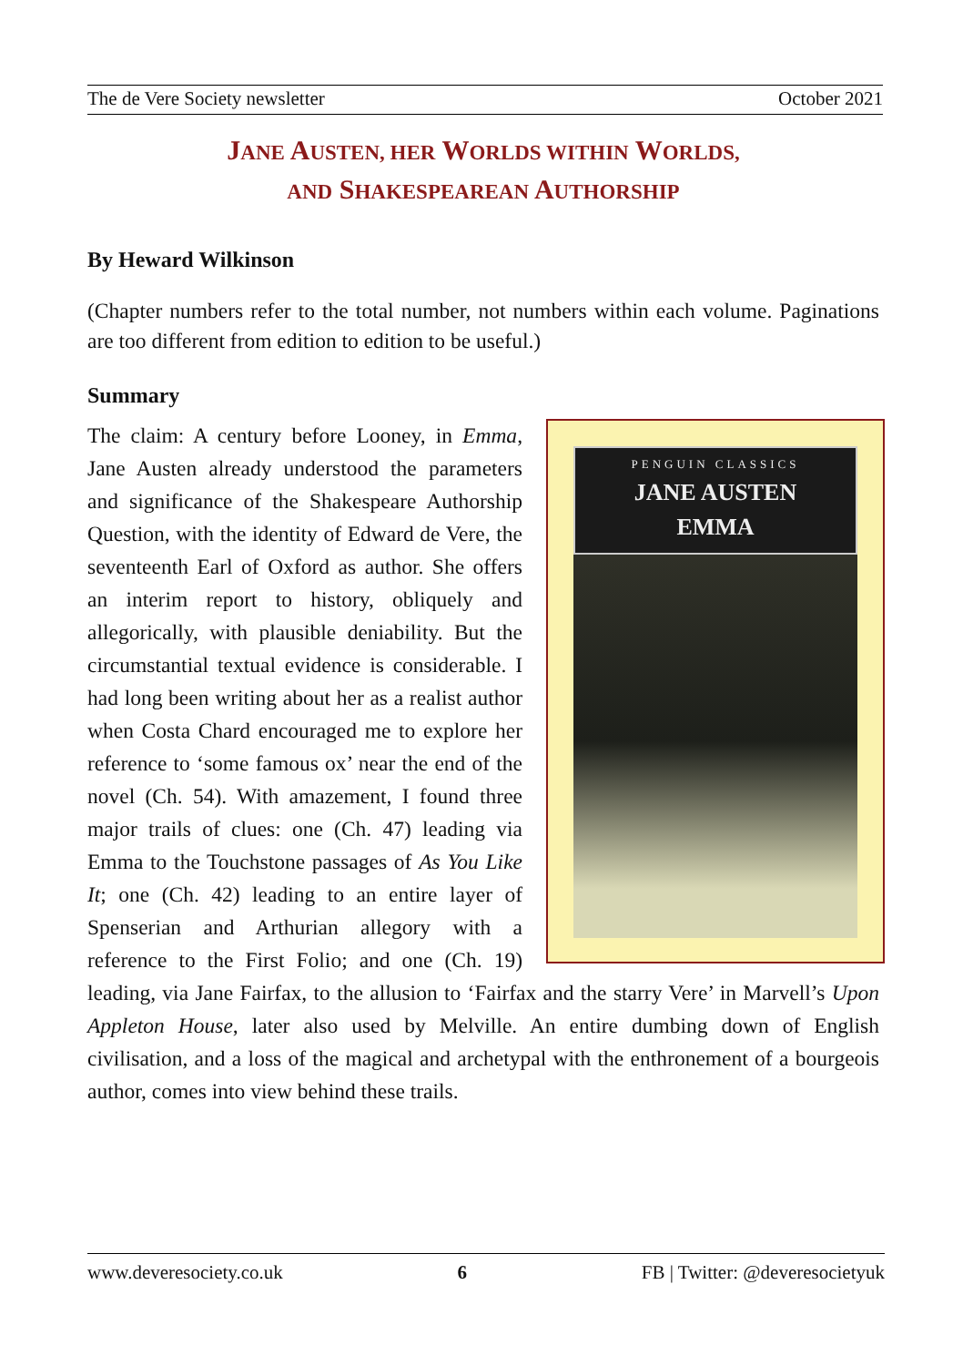The de Vere Society newsletter October 2021
JANE AUSTEN, HER WORLDS WITHIN WORLDS,
AND SHAKESPEAREAN AUTHORSHIP
By Heward Wilkinson
(Chapter numbers refer to the total number, not numbers within each volume. Paginations are too different from edition to edition to be useful.)
Summary
PENGUIN CLASSICS
JANE AUSTEN
EMMA
The claim: A century before Looney, in Emma, Jane Austen already understood the parameters and significance of the Shakespeare Authorship Question, with the identity of Edward de Vere, the seventeenth Earl of Oxford as author. She offers an interim report to history, obliquely and allegorically, with plausible deniability. But the circumstantial textual evidence is considerable. I had long been writing about her as a realist author when Costa Chard encouraged me to explore her reference to ‘some famous ox’ near the end of the novel (Ch. 54). With amazement, I found three major trails of clues: one (Ch. 47) leading via Emma to the Touchstone passages of As You Like It; one (Ch. 42) leading to an entire layer of Spenserian and Arthurian allegory with a reference to the First Folio; and one (Ch. 19) leading, via Jane Fairfax, to the allusion to ‘Fairfax and the starry Vere’ in Marvell’s Upon Appleton House, later also used by Melville. An entire dumbing down of English civilisation, and a loss of the magical and archetypal with the enthronement of a bourgeois author, comes into view behind these trails.
www.deveresociety.co.uk 6 FB | Twitter: @deveresocietyuk